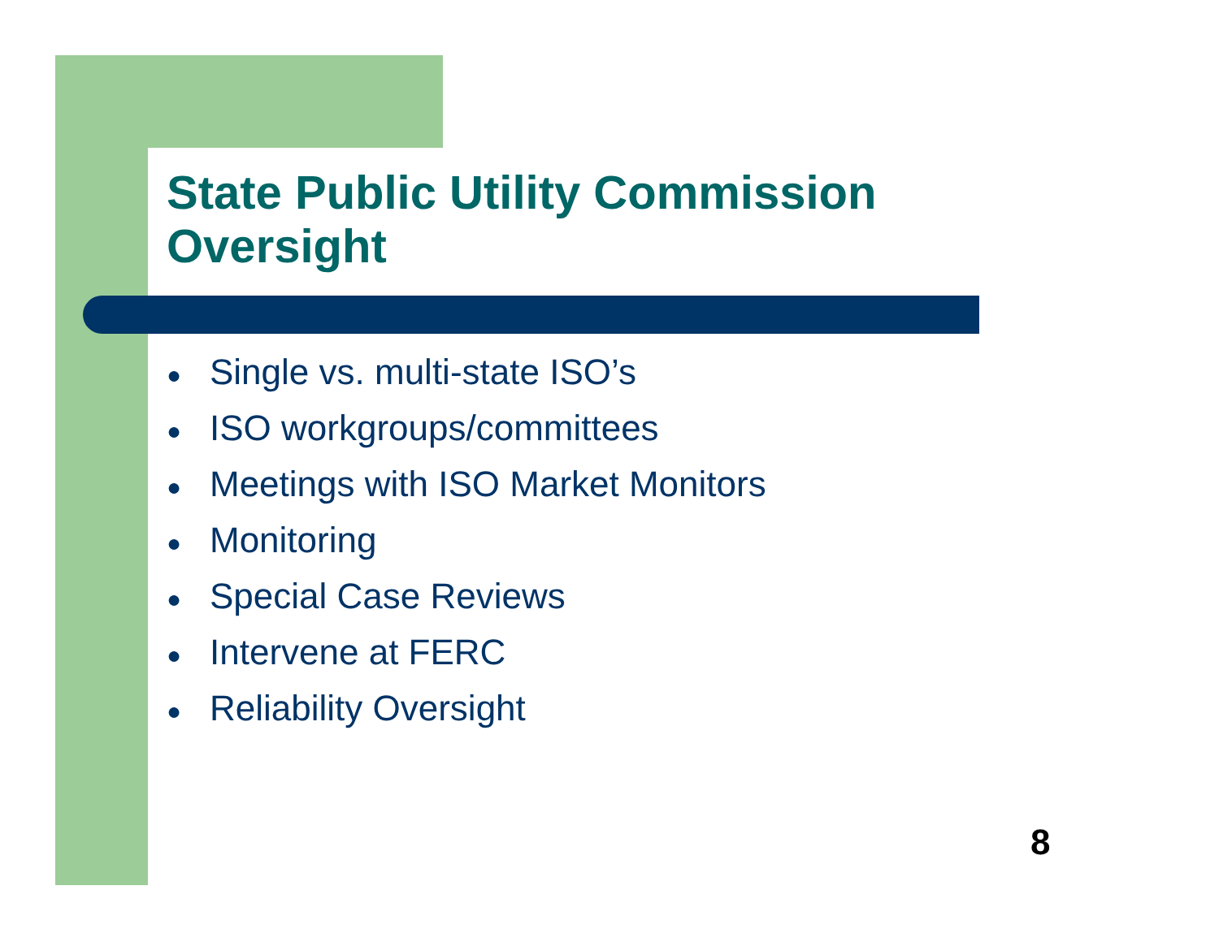State Public Utility Commission
Oversight
● Single vs. multi-state ISO’s
● ISO workgroups/committees
● Meetings with ISO Market Monitors
● Monitoring
● Special Case Reviews
● Intervene at FERC
● Reliability Oversight
8